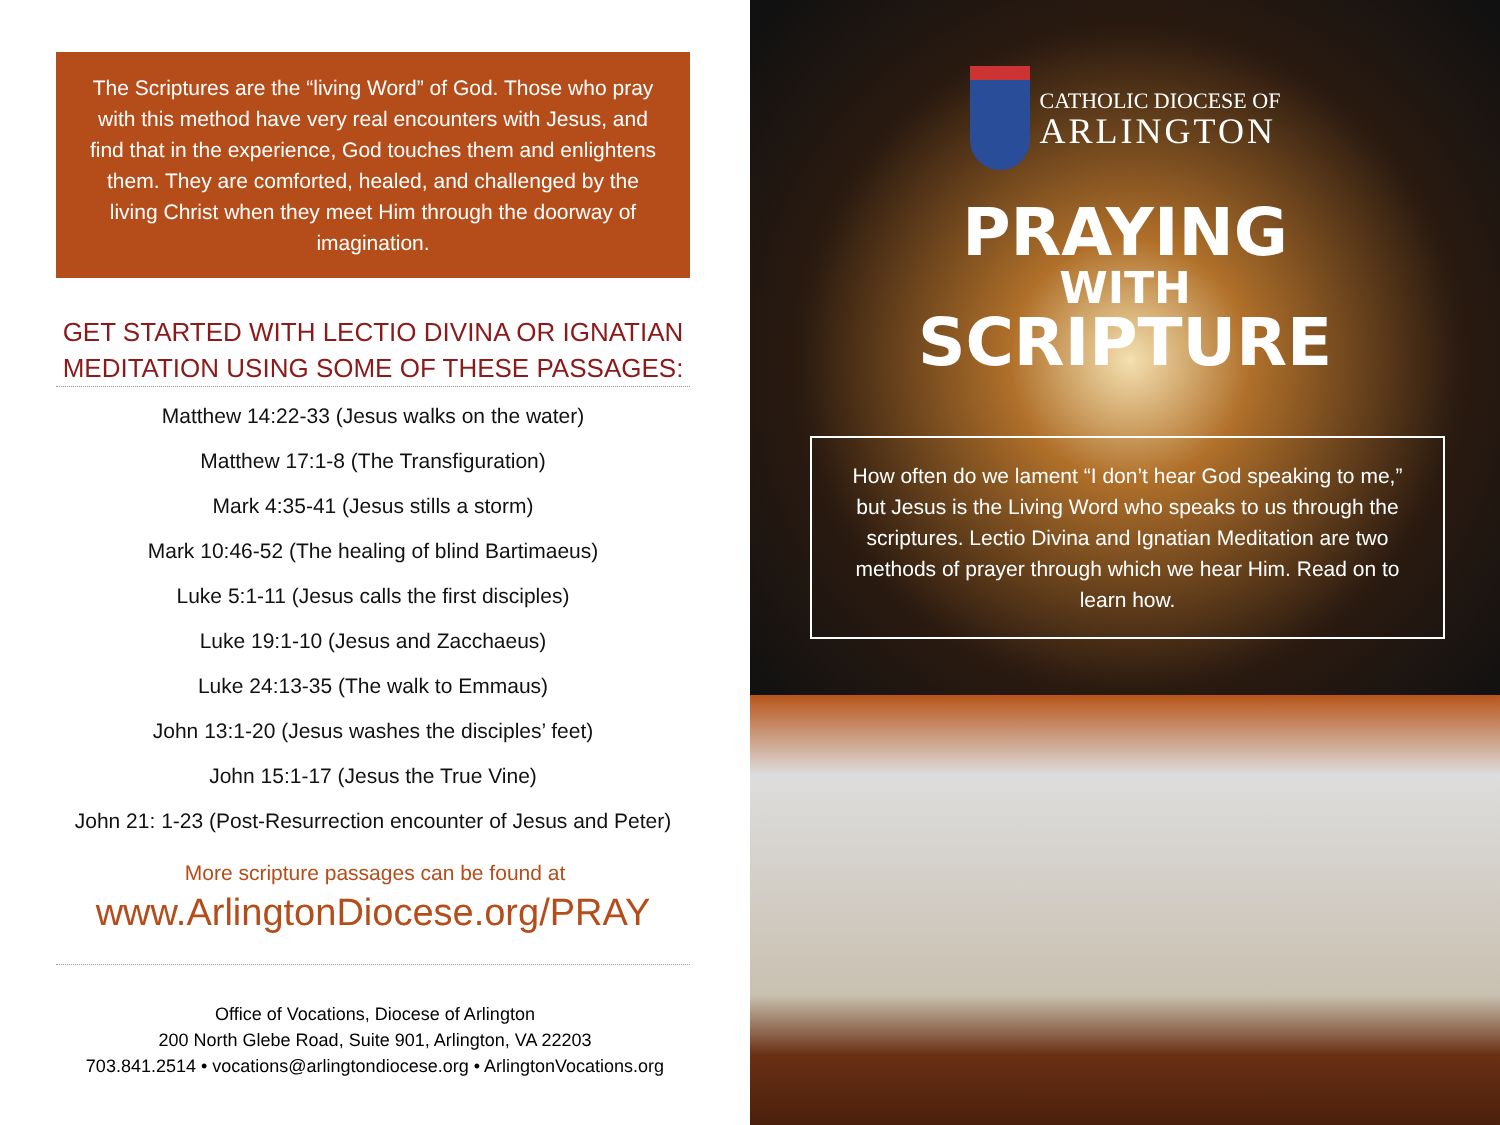The Scriptures are the “living Word” of God. Those who pray with this method have very real encounters with Jesus, and find that in the experience, God touches them and enlightens them. They are comforted, healed, and challenged by the living Christ when they meet Him through the doorway of imagination.
GET STARTED WITH LECTIO DIVINA OR IGNATIAN MEDITATION USING SOME OF THESE PASSAGES:
Matthew 14:22-33 (Jesus walks on the water)
Matthew 17:1-8 (The Transfiguration)
Mark 4:35-41 (Jesus stills a storm)
Mark 10:46-52 (The healing of blind Bartimaeus)
Luke 5:1-11 (Jesus calls the first disciples)
Luke 19:1-10 (Jesus and Zacchaeus)
Luke 24:13-35 (The walk to Emmaus)
John 13:1-20 (Jesus washes the disciples’ feet)
John 15:1-17 (Jesus the True Vine)
John 21: 1-23 (Post-Resurrection encounter of Jesus and Peter)
More scripture passages can be found at
www.ArlingtonDiocese.org/PRAY
Office of Vocations, Diocese of Arlington
200 North Glebe Road, Suite 901, Arlington, VA 22203
703.841.2514 • vocations@arlingtondiocese.org • ArlingtonVocations.org
CATHOLIC DIOCESE OF
ARLINGTON
PRAYING
WITH
SCRIPTURE
How often do we lament “I don’t hear God speaking to me,” but Jesus is the Living Word who speaks to us through the scriptures. Lectio Divina and Ignatian Meditation are two methods of prayer through which we hear Him. Read on to learn how.